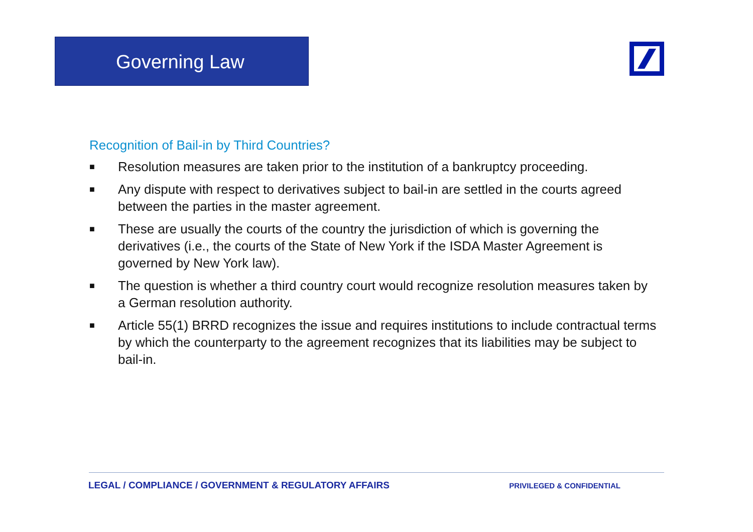Governing Law
Recognition of Bail-in by Third Countries?
■ Resolution measures are taken prior to the institution of a bankruptcy proceeding.
■ Any dispute with respect to derivatives subject to bail-in are settled in the courts agreed between the parties in the master agreement.
■ These are usually the courts of the country the jurisdiction of which is governing the derivatives (i.e., the courts of the State of New York if the ISDA Master Agreement is governed by New York law).
■ The question is whether a third country court would recognize resolution measures taken by a German resolution authority.
■ Article 55(1) BRRD recognizes the issue and requires institutions to include contractual terms by which the counterparty to the agreement recognizes that its liabilities may be subject to bail-in.
LEGAL / COMPLIANCE / GOVERNMENT & REGULATORY AFFAIRS PRIVILEGED & CONFIDENTIAL